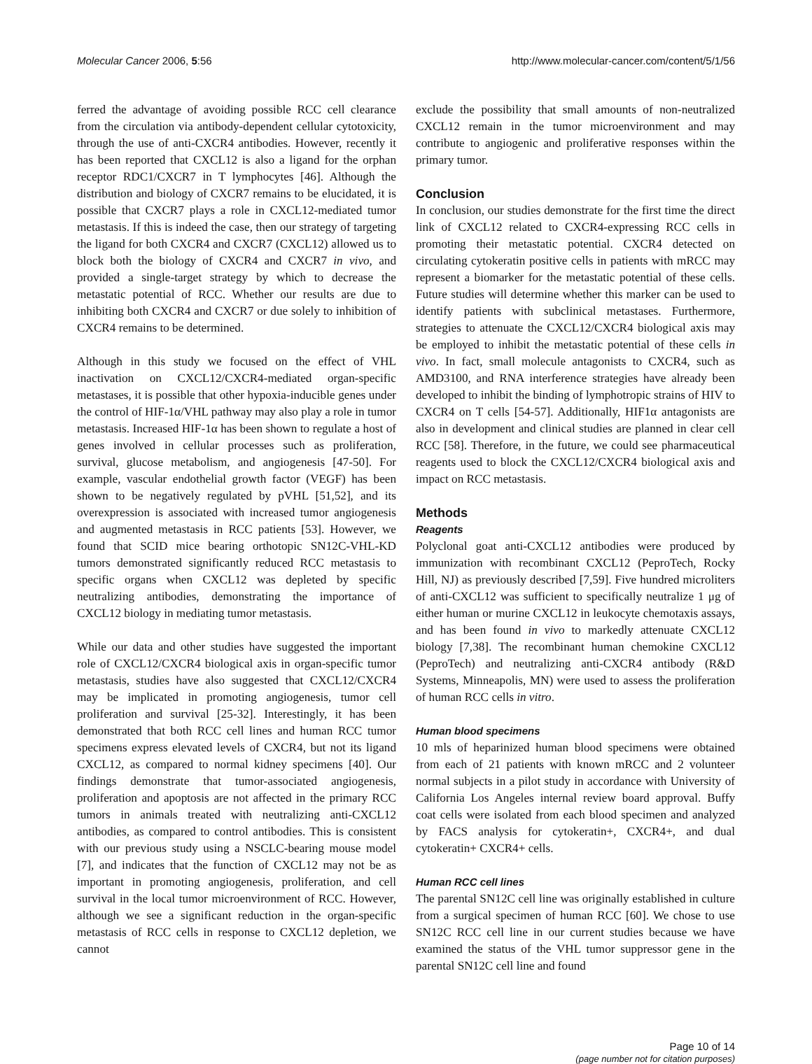Molecular Cancer 2006, 5:56 http://www.molecular-cancer.com/content/5/1/56
ferred the advantage of avoiding possible RCC cell clearance from the circulation via antibody-dependent cellular cytotoxicity, through the use of anti-CXCR4 antibodies. However, recently it has been reported that CXCL12 is also a ligand for the orphan receptor RDC1/CXCR7 in T lymphocytes [46]. Although the distribution and biology of CXCR7 remains to be elucidated, it is possible that CXCR7 plays a role in CXCL12-mediated tumor metastasis. If this is indeed the case, then our strategy of targeting the ligand for both CXCR4 and CXCR7 (CXCL12) allowed us to block both the biology of CXCR4 and CXCR7 in vivo, and provided a single-target strategy by which to decrease the metastatic potential of RCC. Whether our results are due to inhibiting both CXCR4 and CXCR7 or due solely to inhibition of CXCR4 remains to be determined.
Although in this study we focused on the effect of VHL inactivation on CXCL12/CXCR4-mediated organ-specific metastases, it is possible that other hypoxia-inducible genes under the control of HIF-1α/VHL pathway may also play a role in tumor metastasis. Increased HIF-1α has been shown to regulate a host of genes involved in cellular processes such as proliferation, survival, glucose metabolism, and angiogenesis [47-50]. For example, vascular endothelial growth factor (VEGF) has been shown to be negatively regulated by pVHL [51,52], and its overexpression is associated with increased tumor angiogenesis and augmented metastasis in RCC patients [53]. However, we found that SCID mice bearing orthotopic SN12C-VHL-KD tumors demonstrated significantly reduced RCC metastasis to specific organs when CXCL12 was depleted by specific neutralizing antibodies, demonstrating the importance of CXCL12 biology in mediating tumor metastasis.
While our data and other studies have suggested the important role of CXCL12/CXCR4 biological axis in organ-specific tumor metastasis, studies have also suggested that CXCL12/CXCR4 may be implicated in promoting angiogenesis, tumor cell proliferation and survival [25-32]. Interestingly, it has been demonstrated that both RCC cell lines and human RCC tumor specimens express elevated levels of CXCR4, but not its ligand CXCL12, as compared to normal kidney specimens [40]. Our findings demonstrate that tumor-associated angiogenesis, proliferation and apoptosis are not affected in the primary RCC tumors in animals treated with neutralizing anti-CXCL12 antibodies, as compared to control antibodies. This is consistent with our previous study using a NSCLC-bearing mouse model [7], and indicates that the function of CXCL12 may not be as important in promoting angiogenesis, proliferation, and cell survival in the local tumor microenvironment of RCC. However, although we see a significant reduction in the organ-specific metastasis of RCC cells in response to CXCL12 depletion, we cannot
exclude the possibility that small amounts of non-neutralized CXCL12 remain in the tumor microenvironment and may contribute to angiogenic and proliferative responses within the primary tumor.
Conclusion
In conclusion, our studies demonstrate for the first time the direct link of CXCL12 related to CXCR4-expressing RCC cells in promoting their metastatic potential. CXCR4 detected on circulating cytokeratin positive cells in patients with mRCC may represent a biomarker for the metastatic potential of these cells. Future studies will determine whether this marker can be used to identify patients with subclinical metastases. Furthermore, strategies to attenuate the CXCL12/CXCR4 biological axis may be employed to inhibit the metastatic potential of these cells in vivo. In fact, small molecule antagonists to CXCR4, such as AMD3100, and RNA interference strategies have already been developed to inhibit the binding of lymphotropic strains of HIV to CXCR4 on T cells [54-57]. Additionally, HIF1α antagonists are also in development and clinical studies are planned in clear cell RCC [58]. Therefore, in the future, we could see pharmaceutical reagents used to block the CXCL12/CXCR4 biological axis and impact on RCC metastasis.
Methods
Reagents
Polyclonal goat anti-CXCL12 antibodies were produced by immunization with recombinant CXCL12 (PeproTech, Rocky Hill, NJ) as previously described [7,59]. Five hundred microliters of anti-CXCL12 was sufficient to specifically neutralize 1 μg of either human or murine CXCL12 in leukocyte chemotaxis assays, and has been found in vivo to markedly attenuate CXCL12 biology [7,38]. The recombinant human chemokine CXCL12 (PeproTech) and neutralizing anti-CXCR4 antibody (R&D Systems, Minneapolis, MN) were used to assess the proliferation of human RCC cells in vitro.
Human blood specimens
10 mls of heparinized human blood specimens were obtained from each of 21 patients with known mRCC and 2 volunteer normal subjects in a pilot study in accordance with University of California Los Angeles internal review board approval. Buffy coat cells were isolated from each blood specimen and analyzed by FACS analysis for cytokeratin+, CXCR4+, and dual cytokeratin+ CXCR4+ cells.
Human RCC cell lines
The parental SN12C cell line was originally established in culture from a surgical specimen of human RCC [60]. We chose to use SN12C RCC cell line in our current studies because we have examined the status of the VHL tumor suppressor gene in the parental SN12C cell line and found
Page 10 of 14
(page number not for citation purposes)